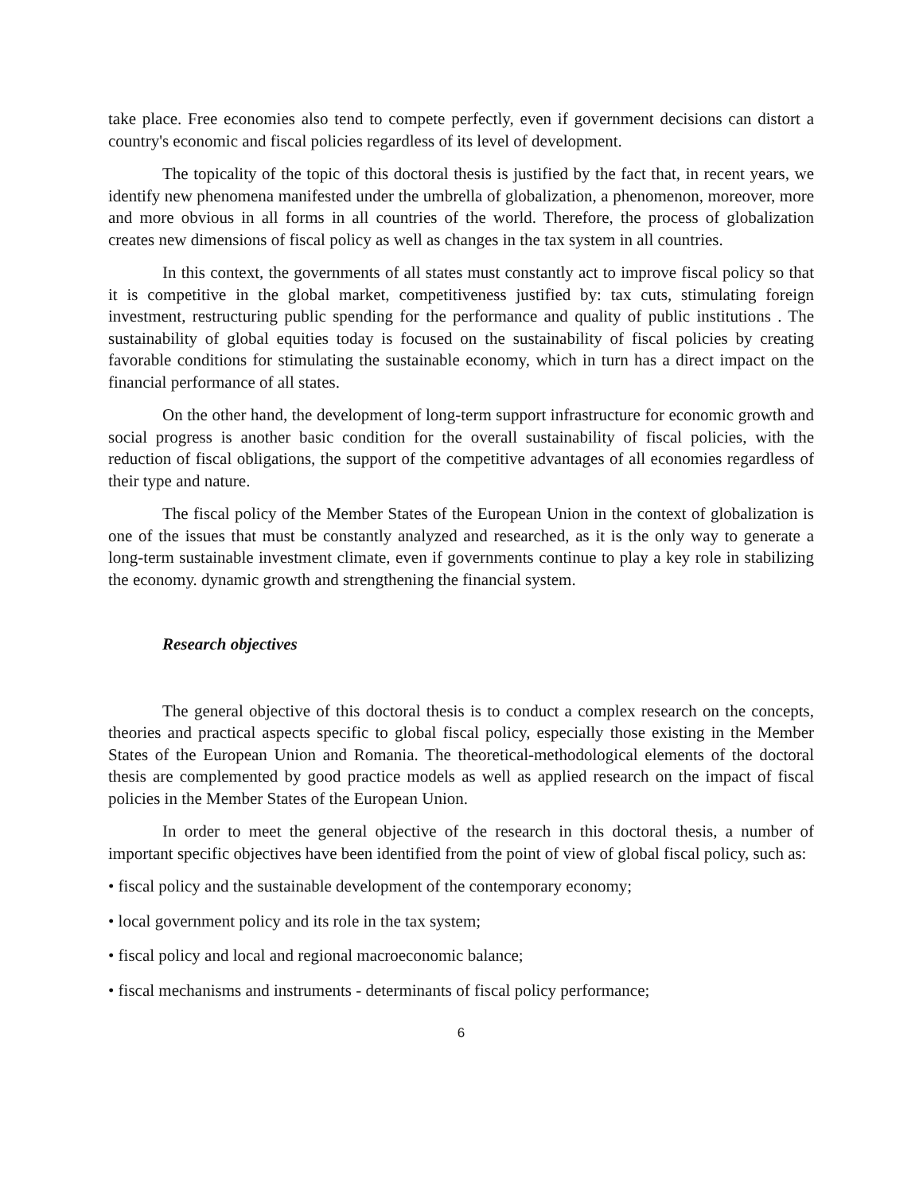take place. Free economies also tend to compete perfectly, even if government decisions can distort a country's economic and fiscal policies regardless of its level of development.
The topicality of the topic of this doctoral thesis is justified by the fact that, in recent years, we identify new phenomena manifested under the umbrella of globalization, a phenomenon, moreover, more and more obvious in all forms in all countries of the world. Therefore, the process of globalization creates new dimensions of fiscal policy as well as changes in the tax system in all countries.
In this context, the governments of all states must constantly act to improve fiscal policy so that it is competitive in the global market, competitiveness justified by: tax cuts, stimulating foreign investment, restructuring public spending for the performance and quality of public institutions . The sustainability of global equities today is focused on the sustainability of fiscal policies by creating favorable conditions for stimulating the sustainable economy, which in turn has a direct impact on the financial performance of all states.
On the other hand, the development of long-term support infrastructure for economic growth and social progress is another basic condition for the overall sustainability of fiscal policies, with the reduction of fiscal obligations, the support of the competitive advantages of all economies regardless of their type and nature.
The fiscal policy of the Member States of the European Union in the context of globalization is one of the issues that must be constantly analyzed and researched, as it is the only way to generate a long-term sustainable investment climate, even if governments continue to play a key role in stabilizing the economy. dynamic growth and strengthening the financial system.
Research objectives
The general objective of this doctoral thesis is to conduct a complex research on the concepts, theories and practical aspects specific to global fiscal policy, especially those existing in the Member States of the European Union and Romania. The theoretical-methodological elements of the doctoral thesis are complemented by good practice models as well as applied research on the impact of fiscal policies in the Member States of the European Union.
In order to meet the general objective of the research in this doctoral thesis, a number of important specific objectives have been identified from the point of view of global fiscal policy, such as:
• fiscal policy and the sustainable development of the contemporary economy;
• local government policy and its role in the tax system;
• fiscal policy and local and regional macroeconomic balance;
• fiscal mechanisms and instruments - determinants of fiscal policy performance;
6